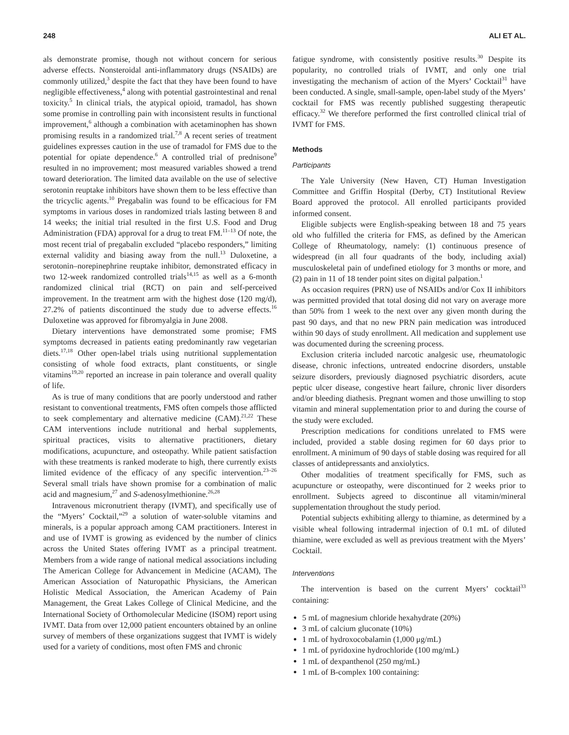248 ALI ET AL.
als demonstrate promise, though not without concern for serious adverse effects. Nonsteroidal anti-inflammatory drugs (NSAIDs) are commonly utilized,<sup>3</sup> despite the fact that they have been found to have negligible effectiveness,<sup>4</sup> along with potential gastrointestinal and renal toxicity.<sup>5</sup> In clinical trials, the atypical opioid, tramadol, has shown some promise in controlling pain with inconsistent results in functional improvement,<sup>6</sup> although a combination with acetaminophen has shown promising results in a randomized trial.<sup>7,8</sup> A recent series of treatment guidelines expresses caution in the use of tramadol for FMS due to the potential for opiate dependence.<sup>6</sup> A controlled trial of prednisone<sup>9</sup> resulted in no improvement; most measured variables showed a trend toward deterioration. The limited data available on the use of selective serotonin reuptake inhibitors have shown them to be less effective than the tricyclic agents.<sup>10</sup> Pregabalin was found to be efficacious for FM symptoms in various doses in randomized trials lasting between 8 and 14 weeks; the initial trial resulted in the first U.S. Food and Drug Administration (FDA) approval for a drug to treat FM.<sup>11–13</sup> Of note, the most recent trial of pregabalin excluded “placebo responders,” limiting external validity and biasing away from the null.<sup>13</sup> Duloxetine, a serotonin–norepinephrine reuptake inhibitor, demonstrated efficacy in two 12-week randomized controlled trials<sup>14,15</sup> as well as a 6-month randomized clinical trial (RCT) on pain and self-perceived improvement. In the treatment arm with the highest dose (120 mg/d), 27.2% of patients discontinued the study due to adverse effects.<sup>16</sup> Duloxetine was approved for fibromyalgia in June 2008.
Dietary interventions have demonstrated some promise; FMS symptoms decreased in patients eating predominantly raw vegetarian diets.<sup>17,18</sup> Other open-label trials using nutritional supplementation consisting of whole food extracts, plant constituents, or single vitamins<sup>19,20</sup> reported an increase in pain tolerance and overall quality of life.
As is true of many conditions that are poorly understood and rather resistant to conventional treatments, FMS often compels those afflicted to seek complementary and alternative medicine (CAM).<sup>21,22</sup> These CAM interventions include nutritional and herbal supplements, spiritual practices, visits to alternative practitioners, dietary modifications, acupuncture, and osteopathy. While patient satisfaction with these treatments is ranked moderate to high, there currently exists limited evidence of the efficacy of any specific intervention.<sup>23–26</sup> Several small trials have shown promise for a combination of malic acid and magnesium,<sup>27</sup> and S-adenosylmethionine.<sup>26,28</sup>
Intravenous micronutrient therapy (IVMT), and specifically use of the “Myers’ Cocktail,”<sup>29</sup> a solution of water-soluble vitamins and minerals, is a popular approach among CAM practitioners. Interest in and use of IVMT is growing as evidenced by the number of clinics across the United States offering IVMT as a principal treatment. Members from a wide range of national medical associations including The American College for Advancement in Medicine (ACAM), The American Association of Naturopathic Physicians, the American Holistic Medical Association, the American Academy of Pain Management, the Great Lakes College of Clinical Medicine, and the International Society of Orthomolecular Medicine (ISOM) report using IVMT. Data from over 12,000 patient encounters obtained by an online survey of members of these organizations suggest that IVMT is widely used for a variety of conditions, most often FMS and chronic
fatigue syndrome, with consistently positive results.<sup>30</sup> Despite its popularity, no controlled trials of IVMT, and only one trial investigating the mechanism of action of the Myers’ Cocktail<sup>31</sup> have been conducted. A single, small-sample, open-label study of the Myers’ cocktail for FMS was recently published suggesting therapeutic efficacy.<sup>32</sup> We therefore performed the first controlled clinical trial of IVMT for FMS.
Methods
Participants
The Yale University (New Haven, CT) Human Investigation Committee and Griffin Hospital (Derby, CT) Institutional Review Board approved the protocol. All enrolled participants provided informed consent.
Eligible subjects were English-speaking between 18 and 75 years old who fulfilled the criteria for FMS, as defined by the American College of Rheumatology, namely: (1) continuous presence of widespread (in all four quadrants of the body, including axial) musculoskeletal pain of undefined etiology for 3 months or more, and (2) pain in 11 of 18 tender point sites on digital palpation.<sup>1</sup>
As occasion requires (PRN) use of NSAIDs and/or Cox II inhibitors was permitted provided that total dosing did not vary on average more than 50% from 1 week to the next over any given month during the past 90 days, and that no new PRN pain medication was introduced within 90 days of study enrollment. All medication and supplement use was documented during the screening process.
Exclusion criteria included narcotic analgesic use, rheumatologic disease, chronic infections, untreated endocrine disorders, unstable seizure disorders, previously diagnosed psychiatric disorders, acute peptic ulcer disease, congestive heart failure, chronic liver disorders and/or bleeding diathesis. Pregnant women and those unwilling to stop vitamin and mineral supplementation prior to and during the course of the study were excluded.
Prescription medications for conditions unrelated to FMS were included, provided a stable dosing regimen for 60 days prior to enrollment. A minimum of 90 days of stable dosing was required for all classes of antidepressants and anxiolytics.
Other modalities of treatment specifically for FMS, such as acupuncture or osteopathy, were discontinued for 2 weeks prior to enrollment. Subjects agreed to discontinue all vitamin/mineral supplementation throughout the study period.
Potential subjects exhibiting allergy to thiamine, as determined by a visible wheal following intradermal injection of 0.1 mL of diluted thiamine, were excluded as well as previous treatment with the Myers’ Cocktail.
Interventions
The intervention is based on the current Myers’ cocktail<sup>33</sup> containing:
5 mL of magnesium chloride hexahydrate (20%)
3 mL of calcium gluconate (10%)
1 mL of hydroxocobalamin (1,000 μg/mL)
1 mL of pyridoxine hydrochloride (100 mg/mL)
1 mL of dexpanthenol (250 mg/mL)
1 mL of B-complex 100 containing: